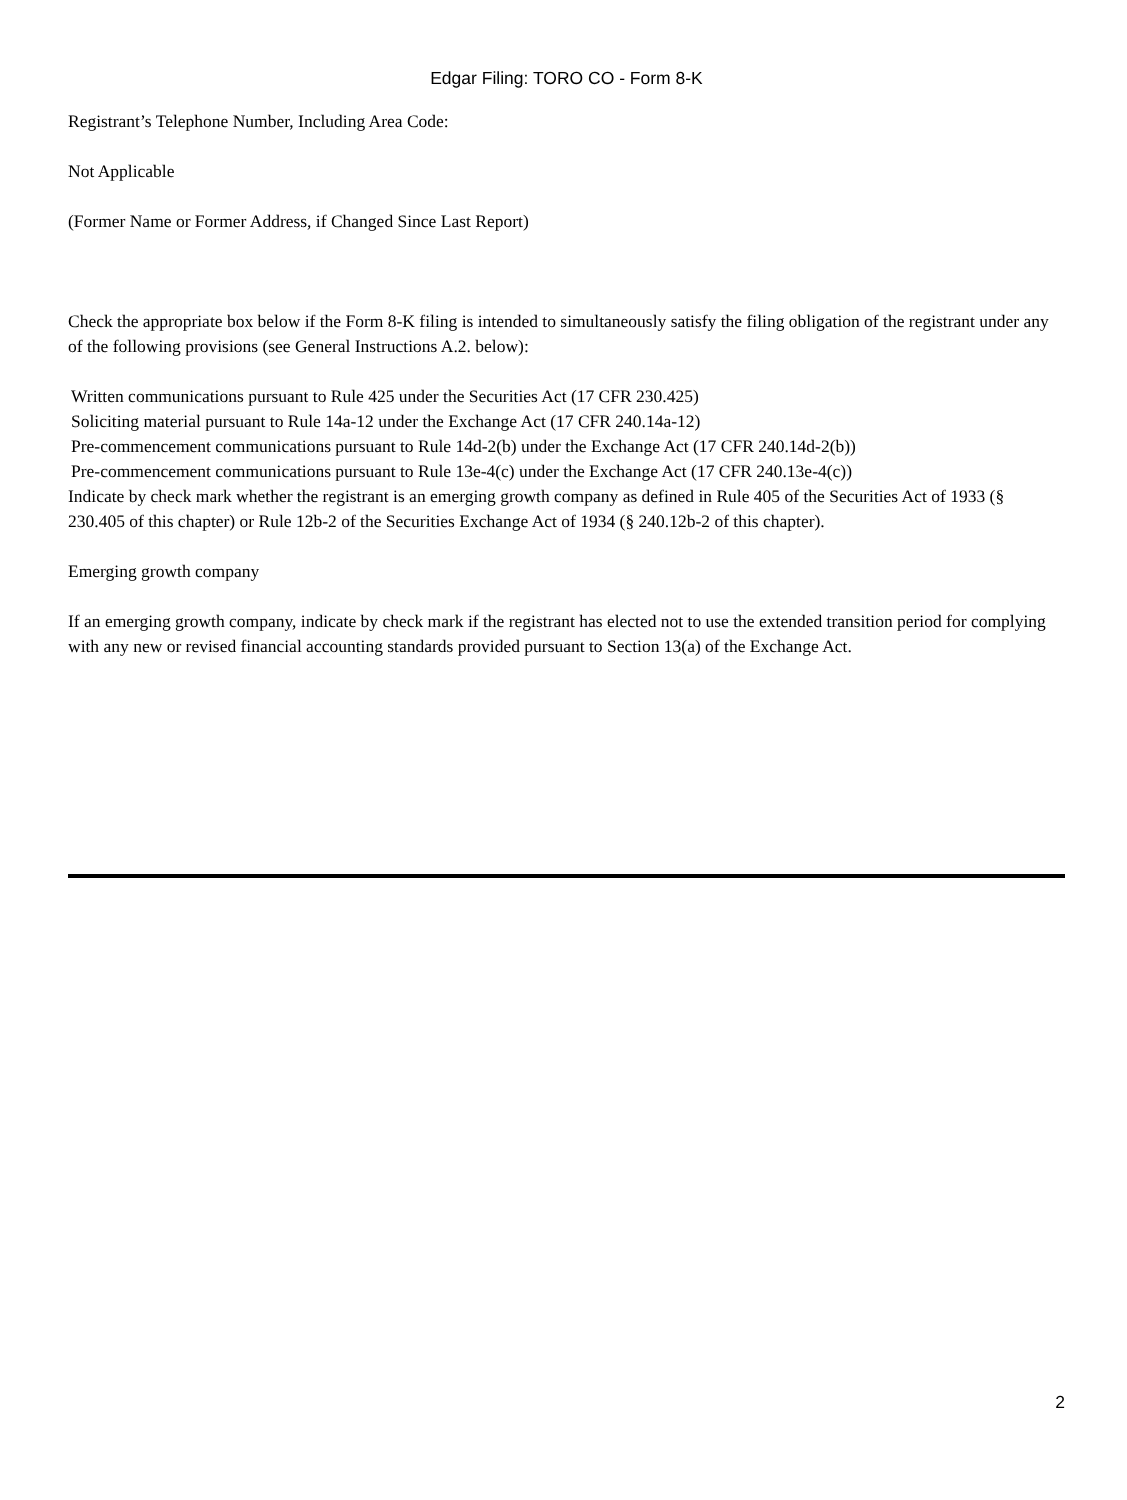Edgar Filing: TORO CO - Form 8-K
Registrant’s Telephone Number, Including Area Code:
Not Applicable
(Former Name or Former Address, if Changed Since Last Report)
Check the appropriate box below if the Form 8-K filing is intended to simultaneously satisfy the filing obligation of the registrant under any of the following provisions (see General Instructions A.2. below):
Written communications pursuant to Rule 425 under the Securities Act (17 CFR 230.425)
Soliciting material pursuant to Rule 14a-12 under the Exchange Act (17 CFR 240.14a-12)
Pre-commencement communications pursuant to Rule 14d-2(b) under the Exchange Act (17 CFR 240.14d-2(b))
Pre-commencement communications pursuant to Rule 13e-4(c) under the Exchange Act (17 CFR 240.13e-4(c))
Indicate by check mark whether the registrant is an emerging growth company as defined in Rule 405 of the Securities Act of 1933 (§ 230.405 of this chapter) or Rule 12b-2 of the Securities Exchange Act of 1934 (§ 240.12b-2 of this chapter).
Emerging growth company
If an emerging growth company, indicate by check mark if the registrant has elected not to use the extended transition period for complying with any new or revised financial accounting standards provided pursuant to Section 13(a) of the Exchange Act.
2